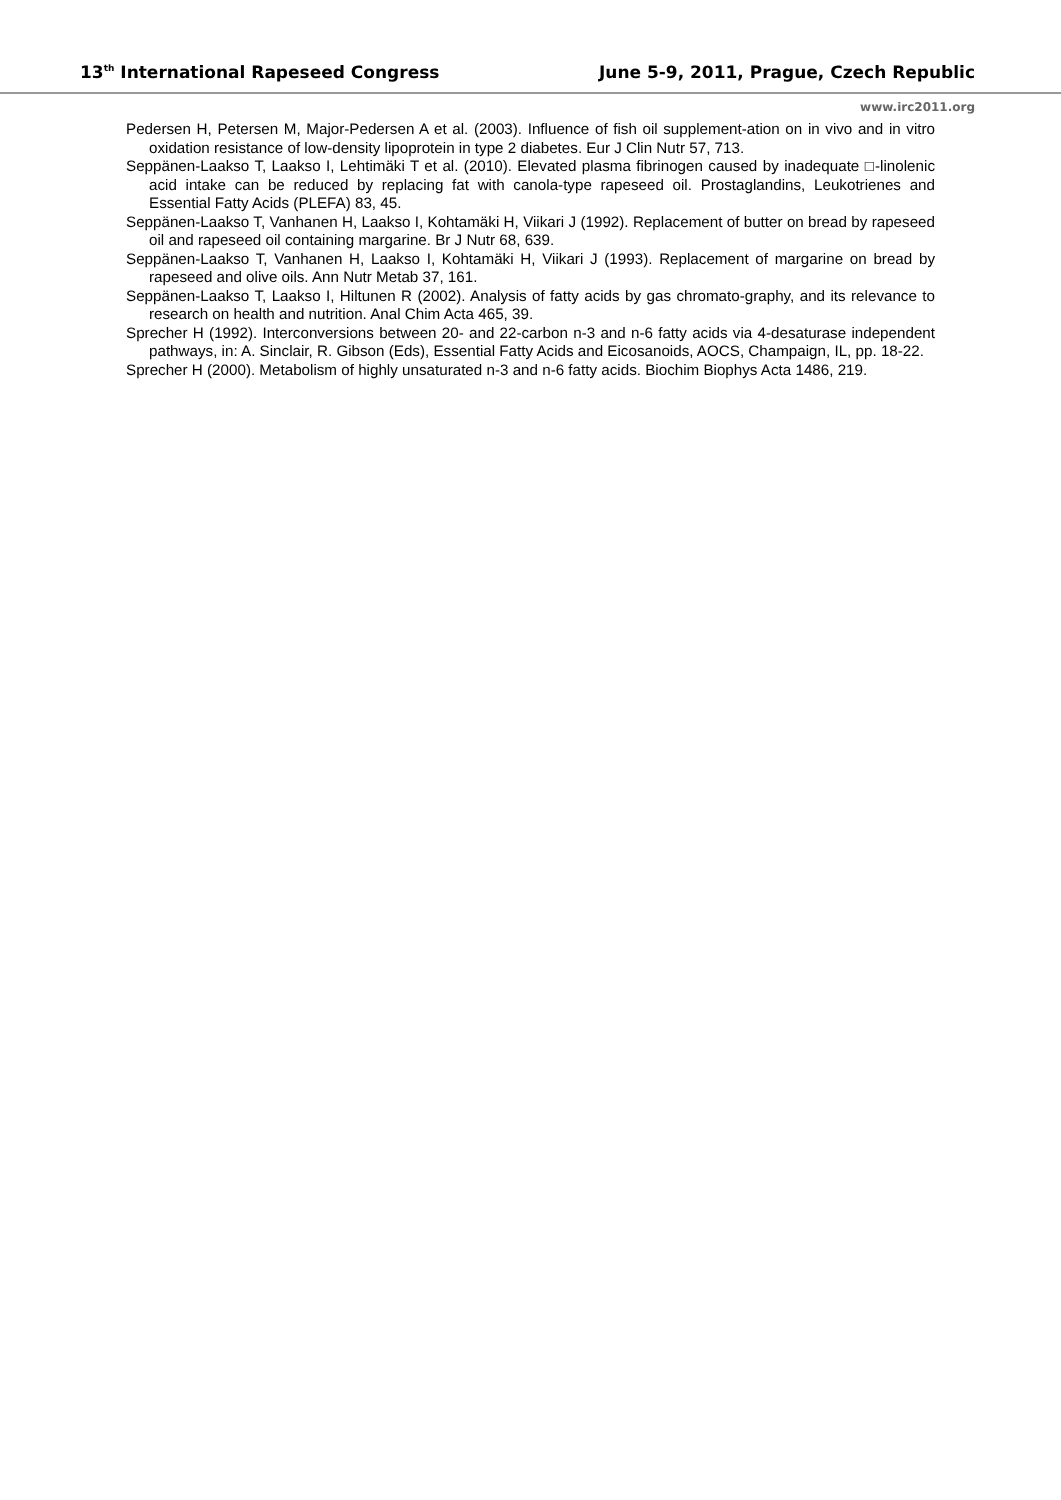13<sup>th</sup> International Rapeseed Congress June 5-9, 2011, Prague, Czech Republic
www.irc2011.org
Pedersen H, Petersen M, Major-Pedersen A et al. (2003). Influence of fish oil supplement-ation on in vivo and in vitro oxidation resistance of low-density lipoprotein in type 2 diabetes. Eur J Clin Nutr 57, 713.
Seppänen-Laakso T, Laakso I, Lehtimäki T et al. (2010). Elevated plasma fibrinogen caused by inadequate □-linolenic acid intake can be reduced by replacing fat with canola-type rapeseed oil. Prostaglandins, Leukotrienes and Essential Fatty Acids (PLEFA) 83, 45.
Seppänen-Laakso T, Vanhanen H, Laakso I, Kohtamäki H, Viikari J (1992). Replacement of butter on bread by rapeseed oil and rapeseed oil containing margarine. Br J Nutr 68, 639.
Seppänen-Laakso T, Vanhanen H, Laakso I, Kohtamäki H, Viikari J (1993). Replacement of margarine on bread by rapeseed and olive oils. Ann Nutr Metab 37, 161.
Seppänen-Laakso T, Laakso I, Hiltunen R (2002). Analysis of fatty acids by gas chromato-graphy, and its relevance to research on health and nutrition. Anal Chim Acta 465, 39.
Sprecher H (1992). Interconversions between 20- and 22-carbon n-3 and n-6 fatty acids via 4-desaturase independent pathways, in: A. Sinclair, R. Gibson (Eds), Essential Fatty Acids and Eicosanoids, AOCS, Champaign, IL, pp. 18-22.
Sprecher H (2000). Metabolism of highly unsaturated n-3 and n-6 fatty acids. Biochim Biophys Acta 1486, 219.